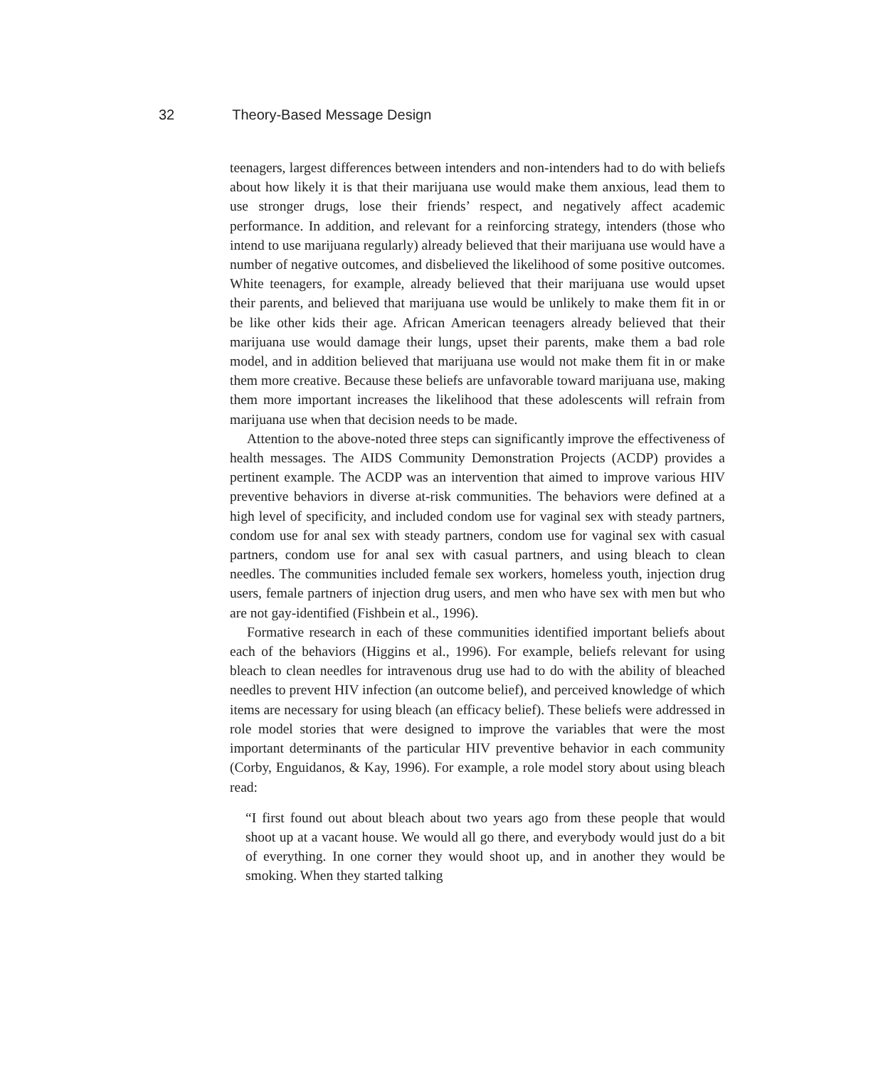32 Theory-Based Message Design
teenagers, largest differences between intenders and non-intenders had to do with beliefs about how likely it is that their marijuana use would make them anxious, lead them to use stronger drugs, lose their friends’ respect, and negatively affect academic performance. In addition, and relevant for a reinforcing strategy, intenders (those who intend to use marijuana regularly) already believed that their marijuana use would have a number of negative outcomes, and disbelieved the likelihood of some positive outcomes. White teenagers, for example, already believed that their marijuana use would upset their parents, and believed that marijuana use would be unlikely to make them fit in or be like other kids their age. African American teenagers already believed that their marijuana use would damage their lungs, upset their parents, make them a bad role model, and in addition believed that marijuana use would not make them fit in or make them more creative. Because these beliefs are unfavorable toward marijuana use, making them more important increases the likelihood that these adolescents will refrain from marijuana use when that decision needs to be made.
Attention to the above-noted three steps can significantly improve the effectiveness of health messages. The AIDS Community Demonstration Projects (ACDP) provides a pertinent example. The ACDP was an intervention that aimed to improve various HIV preventive behaviors in diverse at-risk communities. The behaviors were defined at a high level of specificity, and included condom use for vaginal sex with steady partners, condom use for anal sex with steady partners, condom use for vaginal sex with casual partners, condom use for anal sex with casual partners, and using bleach to clean needles. The communities included female sex workers, homeless youth, injection drug users, female partners of injection drug users, and men who have sex with men but who are not gay-identified (Fishbein et al., 1996).
Formative research in each of these communities identified important beliefs about each of the behaviors (Higgins et al., 1996). For example, beliefs relevant for using bleach to clean needles for intravenous drug use had to do with the ability of bleached needles to prevent HIV infection (an outcome belief), and perceived knowledge of which items are necessary for using bleach (an efficacy belief). These beliefs were addressed in role model stories that were designed to improve the variables that were the most important determinants of the particular HIV preventive behavior in each community (Corby, Enguidanos, & Kay, 1996). For example, a role model story about using bleach read:
“I first found out about bleach about two years ago from these people that would shoot up at a vacant house. We would all go there, and everybody would just do a bit of everything. In one corner they would shoot up, and in another they would be smoking. When they started talking